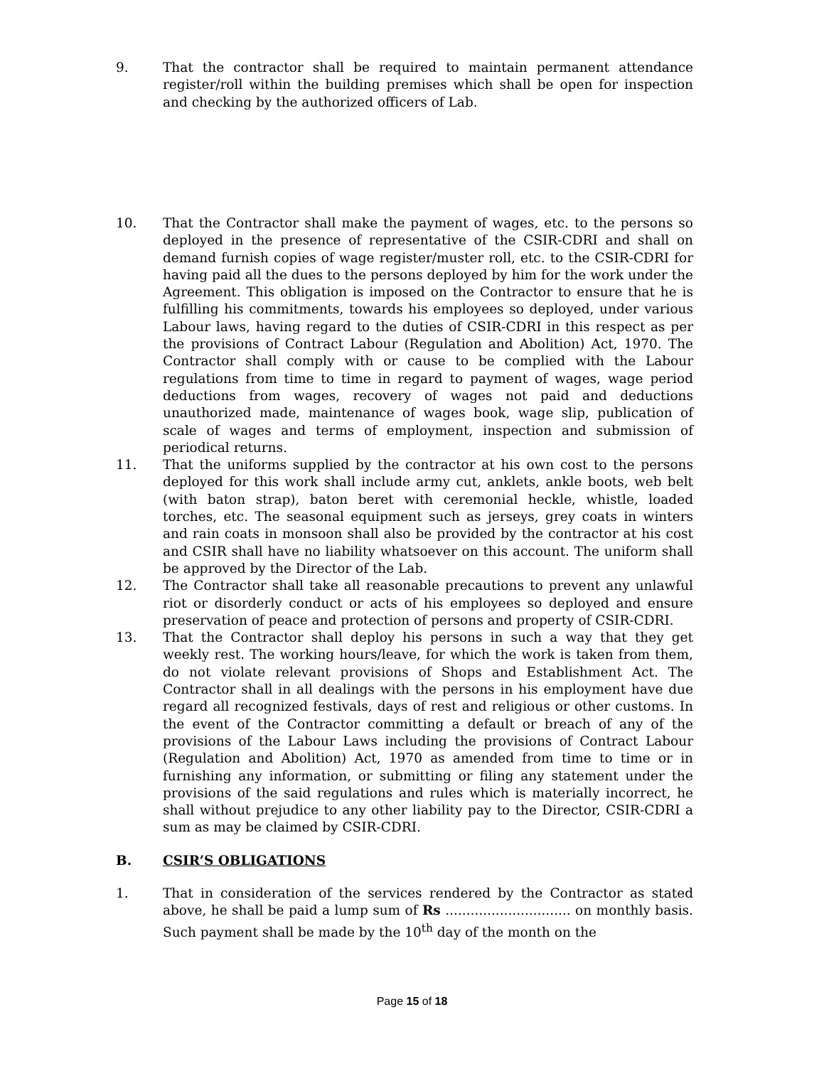9. That the contractor shall be required to maintain permanent attendance register/roll within the building premises which shall be open for inspection and checking by the authorized officers of Lab.
10. That the Contractor shall make the payment of wages, etc. to the persons so deployed in the presence of representative of the CSIR-CDRI and shall on demand furnish copies of wage register/muster roll, etc. to the CSIR-CDRI for having paid all the dues to the persons deployed by him for the work under the Agreement. This obligation is imposed on the Contractor to ensure that he is fulfilling his commitments, towards his employees so deployed, under various Labour laws, having regard to the duties of CSIR-CDRI in this respect as per the provisions of Contract Labour (Regulation and Abolition) Act, 1970. The Contractor shall comply with or cause to be complied with the Labour regulations from time to time in regard to payment of wages, wage period deductions from wages, recovery of wages not paid and deductions unauthorized made, maintenance of wages book, wage slip, publication of scale of wages and terms of employment, inspection and submission of periodical returns.
11. That the uniforms supplied by the contractor at his own cost to the persons deployed for this work shall include army cut, anklets, ankle boots, web belt (with baton strap), baton beret with ceremonial heckle, whistle, loaded torches, etc. The seasonal equipment such as jerseys, grey coats in winters and rain coats in monsoon shall also be provided by the contractor at his cost and CSIR shall have no liability whatsoever on this account. The uniform shall be approved by the Director of the Lab.
12. The Contractor shall take all reasonable precautions to prevent any unlawful riot or disorderly conduct or acts of his employees so deployed and ensure preservation of peace and protection of persons and property of CSIR-CDRI.
13. That the Contractor shall deploy his persons in such a way that they get weekly rest. The working hours/leave, for which the work is taken from them, do not violate relevant provisions of Shops and Establishment Act. The Contractor shall in all dealings with the persons in his employment have due regard all recognized festivals, days of rest and religious or other customs. In the event of the Contractor committing a default or breach of any of the provisions of the Labour Laws including the provisions of Contract Labour (Regulation and Abolition) Act, 1970 as amended from time to time or in furnishing any information, or submitting or filing any statement under the provisions of the said regulations and rules which is materially incorrect, he shall without prejudice to any other liability pay to the Director, CSIR-CDRI a sum as may be claimed by CSIR-CDRI.
B. CSIR’S OBLIGATIONS
1. That in consideration of the services rendered by the Contractor as stated above, he shall be paid a lump sum of Rs .............................. on monthly basis. Such payment shall be made by the 10<sup>th</sup> day of the month on the
Page 15 of 18